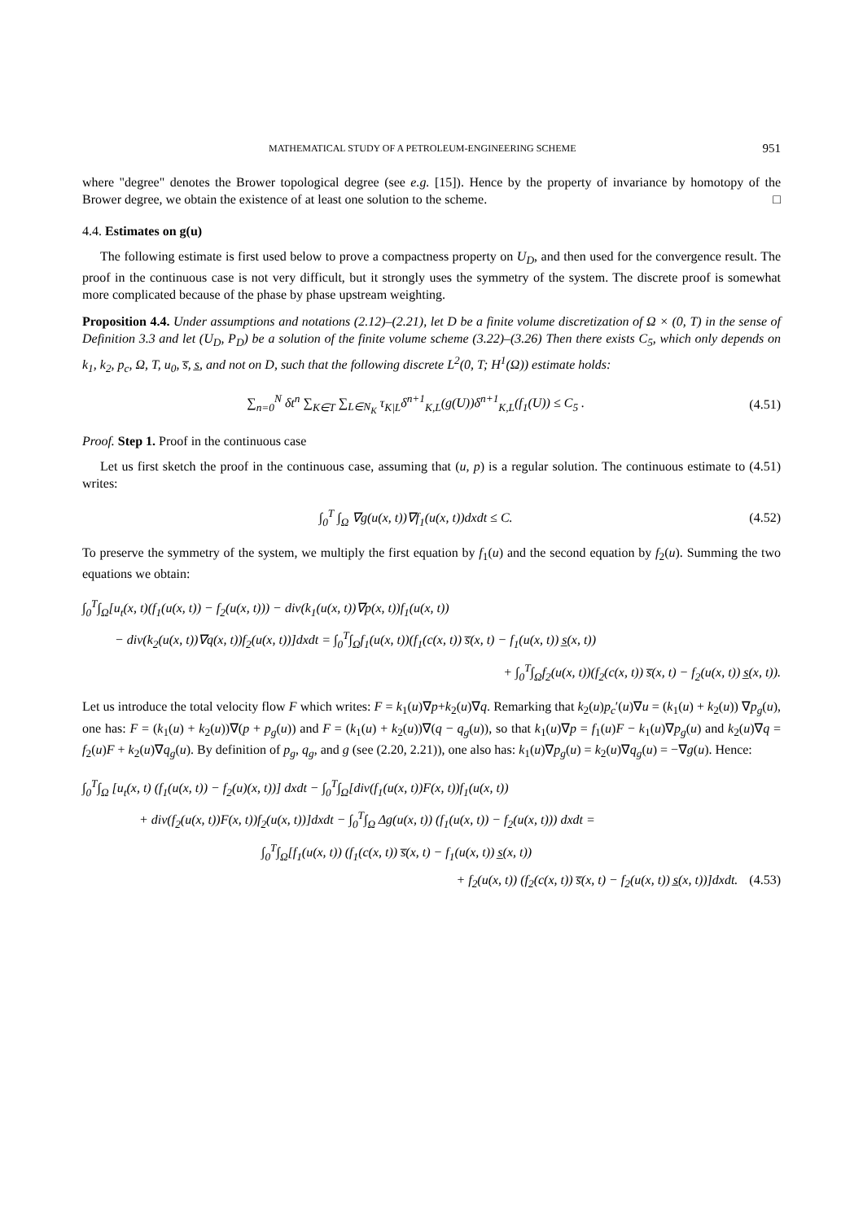MATHEMATICAL STUDY OF A PETROLEUM-ENGINEERING SCHEME 951
where "degree" denotes the Brower topological degree (see e.g. [15]). Hence by the property of invariance by homotopy of the Brower degree, we obtain the existence of at least one solution to the scheme. □
4.4. Estimates on g(u)
The following estimate is first used below to prove a compactness property on U<sub>D</sub>, and then used for the convergence result. The proof in the continuous case is not very difficult, but it strongly uses the symmetry of the system. The discrete proof is somewhat more complicated because of the phase by phase upstream weighting.
Proposition 4.4. Under assumptions and notations (2.12)–(2.21), let D be a finite volume discretization of Ω × (0, T) in the sense of Definition 3.3 and let (U<sub>D</sub>, P<sub>D</sub>) be a solution of the finite volume scheme (3.22)–(3.26) Then there exists C<sub>5</sub>, which only depends on k<sub>1</sub>, k<sub>2</sub>, p<sub>c</sub>, Ω, T, u<sub>0</sub>, s̅, s̲, and not on D, such that the following discrete L<sup>2</sup>(0, T; H<sup>1</sup>(Ω)) estimate holds:
∑<sub>n=0</sub><sup>N</sup> δt<sup>n</sup> ∑<sub>K∈T</sub> ∑<sub>L∈N<sub>K</sub></sub> τ<sub>K|L</sub>δ<sup>n+1</sup><sub>K,L</sub>(g(U))δ<sup>n+1</sup><sub>K,L</sub>(f<sub>1</sub>(U)) ≤ C<sub>5</sub> . (4.51)
Proof. Step 1. Proof in the continuous case
Let us first sketch the proof in the continuous case, assuming that (u, p) is a regular solution. The continuous estimate to (4.51) writes:
∫<sub>0</sub><sup>T</sup> ∫<sub>Ω</sub> ∇g(u(x, t))∇f<sub>1</sub>(u(x, t))dxdt ≤ C. (4.52)
To preserve the symmetry of the system, we multiply the first equation by f<sub>1</sub>(u) and the second equation by f<sub>2</sub>(u). Summing the two equations we obtain:
∫<sub>0</sub><sup>T</sup>∫<sub>Ω</sub>[u<sub>t</sub>(x, t)(f<sub>1</sub>(u(x, t)) − f<sub>2</sub>(u(x, t))) − div(k<sub>1</sub>(u(x, t))∇p(x, t))f<sub>1</sub>(u(x, t))
− div(k<sub>2</sub>(u(x, t))∇q(x, t))f<sub>2</sub>(u(x, t))]dxdt = ∫<sub>0</sub><sup>T</sup>∫<sub>Ω</sub>f<sub>1</sub>(u(x, t))(f<sub>1</sub>(c(x, t)) s̅(x, t) − f<sub>1</sub>(u(x, t)) s̲(x, t))
+ ∫<sub>0</sub><sup>T</sup>∫<sub>Ω</sub>f<sub>2</sub>(u(x, t))(f<sub>2</sub>(c(x, t)) s̅(x, t) − f<sub>2</sub>(u(x, t)) s̲(x, t)).
Let us introduce the total velocity flow F which writes: F = k<sub>1</sub>(u)∇p+k<sub>2</sub>(u)∇q. Remarking that k<sub>2</sub>(u)p<sub>c</sub>′(u)∇u = (k<sub>1</sub>(u) + k<sub>2</sub>(u)) ∇p<sub>g</sub>(u), one has: F = (k<sub>1</sub>(u) + k<sub>2</sub>(u))∇(p + p<sub>g</sub>(u)) and F = (k<sub>1</sub>(u) + k<sub>2</sub>(u))∇(q − q<sub>g</sub>(u)), so that k<sub>1</sub>(u)∇p = f<sub>1</sub>(u)F − k<sub>1</sub>(u)∇p<sub>g</sub>(u) and k<sub>2</sub>(u)∇q = f<sub>2</sub>(u)F + k<sub>2</sub>(u)∇q<sub>g</sub>(u). By definition of p<sub>g</sub>, q<sub>g</sub>, and g (see (2.20, 2.21)), one also has: k<sub>1</sub>(u)∇p<sub>g</sub>(u) = k<sub>2</sub>(u)∇q<sub>g</sub>(u) = −∇g(u). Hence:
∫<sub>0</sub><sup>T</sup>∫<sub>Ω</sub> [u<sub>t</sub>(x, t) (f<sub>1</sub>(u(x, t)) − f<sub>2</sub>(u)(x, t))] dxdt − ∫<sub>0</sub><sup>T</sup>∫<sub>Ω</sub>[div(f<sub>1</sub>(u(x, t))F(x, t))f<sub>1</sub>(u(x, t))
+ div(f<sub>2</sub>(u(x, t))F(x, t))f<sub>2</sub>(u(x, t))]dxdt − ∫<sub>0</sub><sup>T</sup>∫<sub>Ω</sub> Δg(u(x, t)) (f<sub>1</sub>(u(x, t)) − f<sub>2</sub>(u(x, t))) dxdt =
∫<sub>0</sub><sup>T</sup>∫<sub>Ω</sub>[f<sub>1</sub>(u(x, t)) (f<sub>1</sub>(c(x, t)) s̅(x, t) − f<sub>1</sub>(u(x, t)) s̲(x, t))
+ f<sub>2</sub>(u(x, t)) (f<sub>2</sub>(c(x, t)) s̅(x, t) − f<sub>2</sub>(u(x, t)) s̲(x, t))]dxdt. (4.53)